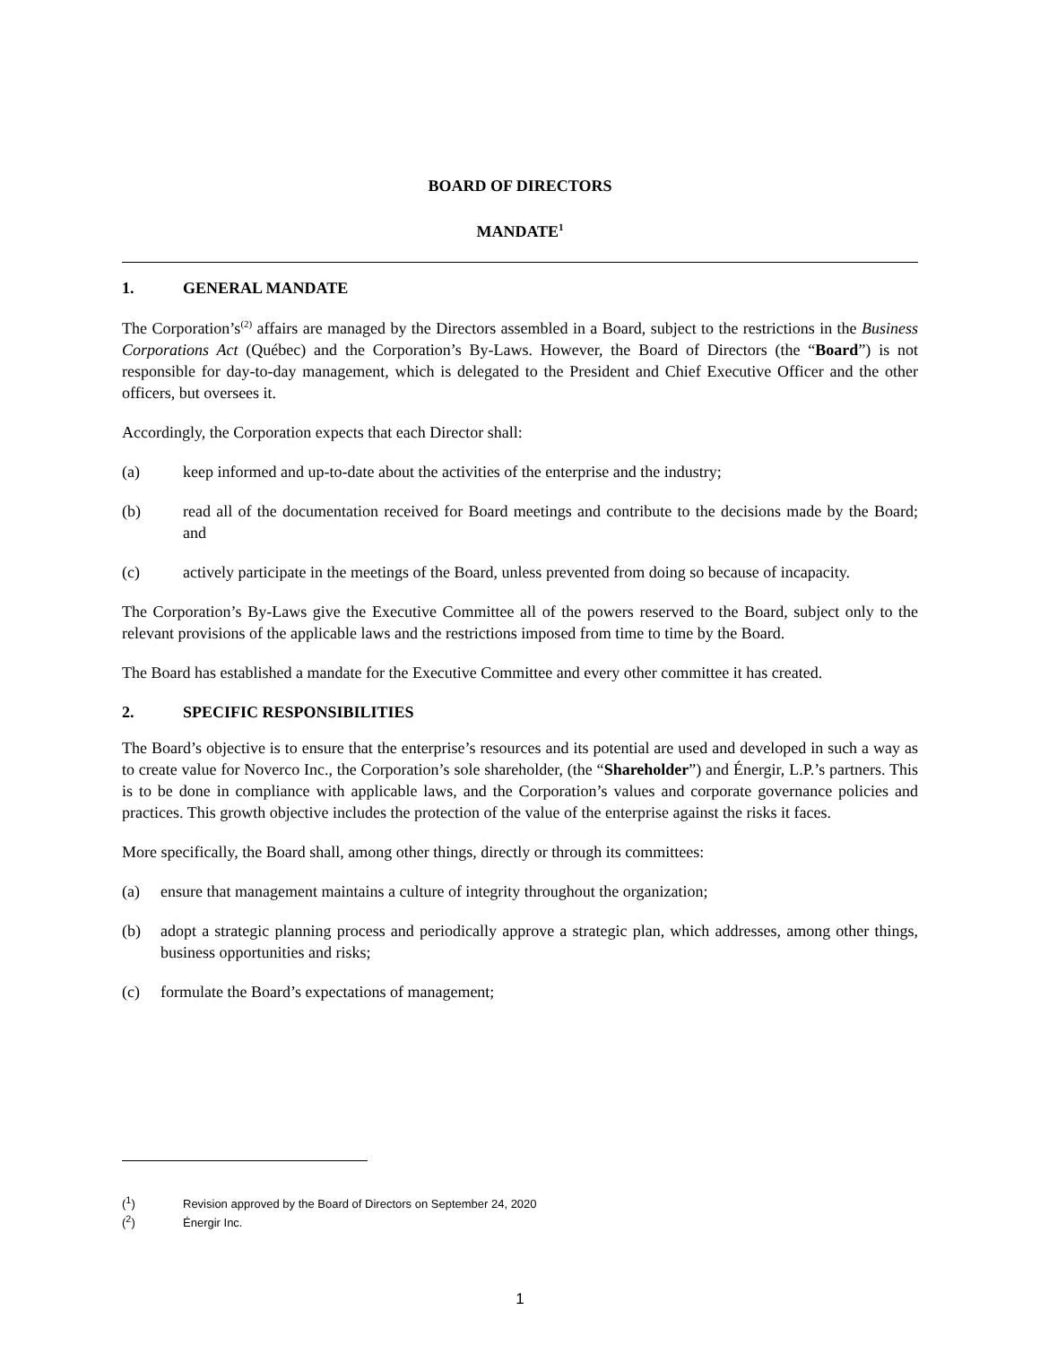BOARD OF DIRECTORS
MANDATE<sup>1</sup>
1. GENERAL MANDATE
The Corporation’s<sup>(2)</sup> affairs are managed by the Directors assembled in a Board, subject to the restrictions in the Business Corporations Act (Québec) and the Corporation’s By-Laws. However, the Board of Directors (the “Board”) is not responsible for day-to-day management, which is delegated to the President and Chief Executive Officer and the other officers, but oversees it.
Accordingly, the Corporation expects that each Director shall:
(a) keep informed and up-to-date about the activities of the enterprise and the industry;
(b) read all of the documentation received for Board meetings and contribute to the decisions made by the Board; and
(c) actively participate in the meetings of the Board, unless prevented from doing so because of incapacity.
The Corporation’s By-Laws give the Executive Committee all of the powers reserved to the Board, subject only to the relevant provisions of the applicable laws and the restrictions imposed from time to time by the Board.
The Board has established a mandate for the Executive Committee and every other committee it has created.
2. SPECIFIC RESPONSIBILITIES
The Board’s objective is to ensure that the enterprise’s resources and its potential are used and developed in such a way as to create value for Noverco Inc., the Corporation’s sole shareholder, (the “Shareholder”) and Énergir, L.P.’s partners. This is to be done in compliance with applicable laws, and the Corporation’s values and corporate governance policies and practices. This growth objective includes the protection of the value of the enterprise against the risks it faces.
More specifically, the Board shall, among other things, directly or through its committees:
(a) ensure that management maintains a culture of integrity throughout the organization;
(b) adopt a strategic planning process and periodically approve a strategic plan, which addresses, among other things, business opportunities and risks;
(c) formulate the Board’s expectations of management;
(<sup>1</sup>) Revision approved by the Board of Directors on September 24, 2020
(<sup>2</sup>) Énergir Inc.
1